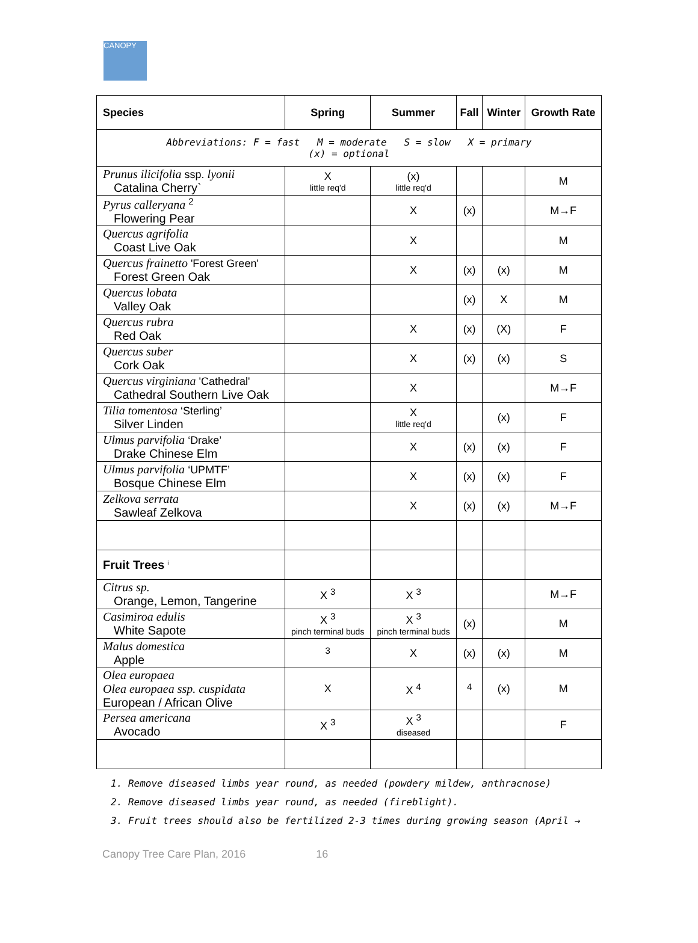CANOPY
| Species | Spring | Summer | Fall | Winter | Growth Rate |
| --- | --- | --- | --- | --- | --- |
| Abbreviations: F = fast M = moderate S = slow X = primary (x) = optional | | | | | |
| Prunus ilicifolia ssp. lyonii Catalina Cherry` | X little req'd | (x) little req'd | | | M |
| Pyrus calleryana <sup>2</sup> Flowering Pear | | X | (x) | | M→F |
| Quercus agrifolia Coast Live Oak | | X | | | M |
| Quercus frainetto 'Forest Green' Forest Green Oak | | X | (x) | (x) | M |
| Quercus lobata Valley Oak | | | (x) | X | M |
| Quercus rubra Red Oak | | X | (x) | (X) | F |
| Quercus suber Cork Oak | | X | (x) | (x) | S |
| Quercus virginiana 'Cathedral' Cathedral Southern Live Oak | | X | | | M→F |
| Tilia tomentosa ‘Sterling’ Silver Linden | | X little req'd | | (x) | F |
| Ulmus parvifolia ‘Drake’ Drake Chinese Elm | | X | (x) | (x) | F |
| Ulmus parvifolia ‘UPMTF’ Bosque Chinese Elm | | X | (x) | (x) | F |
| Zelkova serrata Sawleaf Zelkova | | X | (x) | (x) | M→F |
| Fruit Trees <sup>i</sup> | | | | | |
| Citrus sp. Orange, Lemon, Tangerine | X <sup>3</sup> | X <sup>3</sup> | | | M→F |
| Casimiroa edulis White Sapote | X <sup>3</sup> pinch terminal buds | X <sup>3</sup> pinch terminal buds | (x) | | M |
| Malus domestica Apple | <sup>3</sup> | X | (x) | (x) | M |
| Olea europaea Olea europaea ssp. cuspidata European / African Olive | X | X <sup>4</sup> | <sup>4</sup> | (x) | M |
| Persea americana Avocado | X <sup>3</sup> | X <sup>3</sup> diseased | | | F |
1. Remove diseased limbs year round, as needed (powdery mildew, anthracnose)
2. Remove diseased limbs year round, as needed (fireblight).
3. Fruit trees should also be fertilized 2-3 times during growing season (April →
Canopy Tree Care Plan, 2016 16